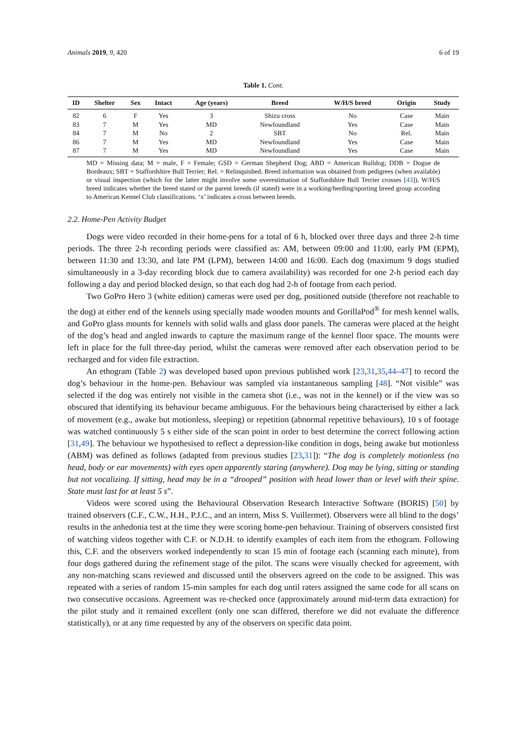Animals 2019, 9, 420 6 of 19
Table 1. Cont.
| ID | Shelter | Sex | Intact | Age (years) | Breed | W/H/S breed | Origin | Study |
| --- | --- | --- | --- | --- | --- | --- | --- | --- |
| 82 | 6 | F | Yes | 3 | Shizu cross | No | Case | Main |
| 83 | 7 | M | Yes | MD | Newfoundland | Yes | Case | Main |
| 84 | 7 | M | No | 2 | SBT | No | Rel. | Main |
| 86 | 7 | M | Yes | MD | Newfoundland | Yes | Case | Main |
| 87 | 7 | M | Yes | MD | Newfoundland | Yes | Case | Main |
MD = Missing data; M = male, F = Female; GSD = German Shepherd Dog; ABD = American Bulldog; DDB = Dogue de Bordeaux; SBT = Staffordshire Bull Terrier; Rel. = Relinquished. Breed information was obtained from pedigrees (when available) or visual inspection (which for the latter might involve some overestimation of Staffordshire Bull Terrier crosses [43]). W/H/S breed indicates whether the breed stated or the parent breeds (if stated) were in a working/herding/sporting breed group according to American Kennel Club classifications. ‘x’ indicates a cross between breeds.
2.2. Home-Pen Activity Budget
Dogs were video recorded in their home-pens for a total of 6 h, blocked over three days and three 2-h time periods. The three 2-h recording periods were classified as: AM, between 09:00 and 11:00, early PM (EPM), between 11:30 and 13:30, and late PM (LPM), between 14:00 and 16:00. Each dog (maximum 9 dogs studied simultaneously in a 3-day recording block due to camera availability) was recorded for one 2-h period each day following a day and period blocked design, so that each dog had 2-h of footage from each period.
Two GoPro Hero 3 (white edition) cameras were used per dog, positioned outside (therefore not reachable to the dog) at either end of the kennels using specially made wooden mounts and GorillaPod<sup>®</sup> for mesh kennel walls, and GoPro glass mounts for kennels with solid walls and glass door panels. The cameras were placed at the height of the dog’s head and angled inwards to capture the maximum range of the kennel floor space. The mounts were left in place for the full three-day period, whilst the cameras were removed after each observation period to be recharged and for video file extraction.
An ethogram (Table 2) was developed based upon previous published work [23,31,35,44–47] to record the dog’s behaviour in the home-pen. Behaviour was sampled via instantaneous sampling [48]. “Not visible” was selected if the dog was entirely not visible in the camera shot (i.e., was not in the kennel) or if the view was so obscured that identifying its behaviour became ambiguous. For the behaviours being characterised by either a lack of movement (e.g., awake but motionless, sleeping) or repetition (abnormal repetitive behaviours), 10 s of footage was watched continuously 5 s either side of the scan point in order to best determine the correct following action [31,49]. The behaviour we hypothesised to reflect a depression-like condition in dogs, being awake but motionless (ABM) was defined as follows (adapted from previous studies [23,31]): “The dog is completely motionless (no head, body or ear movements) with eyes open apparently staring (anywhere). Dog may be lying, sitting or standing but not vocalizing. If sitting, head may be in a “drooped” position with head lower than or level with their spine. State must last for at least 5 s”.
Videos were scored using the Behavioural Observation Research Interactive Software (BORIS) [50] by trained observers (C.F., C.W., H.H., P.J.C., and an intern, Miss S. Vuillermet). Observers were all blind to the dogs’ results in the anhedonia test at the time they were scoring home-pen behaviour. Training of observers consisted first of watching videos together with C.F. or N.D.H. to identify examples of each item from the ethogram. Following this, C.F. and the observers worked independently to scan 15 min of footage each (scanning each minute), from four dogs gathered during the refinement stage of the pilot. The scans were visually checked for agreement, with any non-matching scans reviewed and discussed until the observers agreed on the code to be assigned. This was repeated with a series of random 15-min samples for each dog until raters assigned the same code for all scans on two consecutive occasions. Agreement was re-checked once (approximately around mid-term data extraction) for the pilot study and it remained excellent (only one scan differed, therefore we did not evaluate the difference statistically), or at any time requested by any of the observers on specific data point.